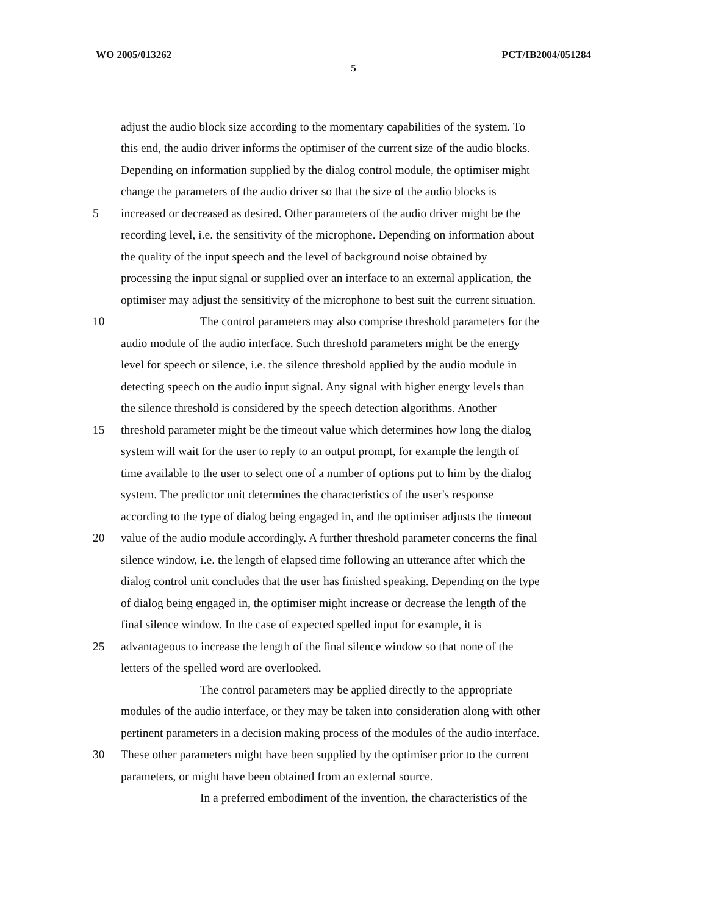WO 2005/013262 PCT/IB2004/051284
5
adjust the audio block size according to the momentary capabilities of the system. To
this end, the audio driver informs the optimiser of the current size of the audio blocks.
Depending on information supplied by the dialog control module, the optimiser might
change the parameters of the audio driver so that the size of the audio blocks is
5 increased or decreased as desired. Other parameters of the audio driver might be the
recording level, i.e. the sensitivity of the microphone. Depending on information about
the quality of the input speech and the level of background noise obtained by
processing the input signal or supplied over an interface to an external application, the
optimiser may adjust the sensitivity of the microphone to best suit the current situation.
10 The control parameters may also comprise threshold parameters for the
audio module of the audio interface. Such threshold parameters might be the energy
level for speech or silence, i.e. the silence threshold applied by the audio module in
detecting speech on the audio input signal. Any signal with higher energy levels than
the silence threshold is considered by the speech detection algorithms. Another
15 threshold parameter might be the timeout value which determines how long the dialog
system will wait for the user to reply to an output prompt, for example the length of
time available to the user to select one of a number of options put to him by the dialog
system. The predictor unit determines the characteristics of the user's response
according to the type of dialog being engaged in, and the optimiser adjusts the timeout
20 value of the audio module accordingly. A further threshold parameter concerns the final
silence window, i.e. the length of elapsed time following an utterance after which the
dialog control unit concludes that the user has finished speaking. Depending on the type
of dialog being engaged in, the optimiser might increase or decrease the length of the
final silence window. In the case of expected spelled input for example, it is
25 advantageous to increase the length of the final silence window so that none of the
letters of the spelled word are overlooked.
The control parameters may be applied directly to the appropriate
modules of the audio interface, or they may be taken into consideration along with other
pertinent parameters in a decision making process of the modules of the audio interface.
30 These other parameters might have been supplied by the optimiser prior to the current
parameters, or might have been obtained from an external source.
In a preferred embodiment of the invention, the characteristics of the